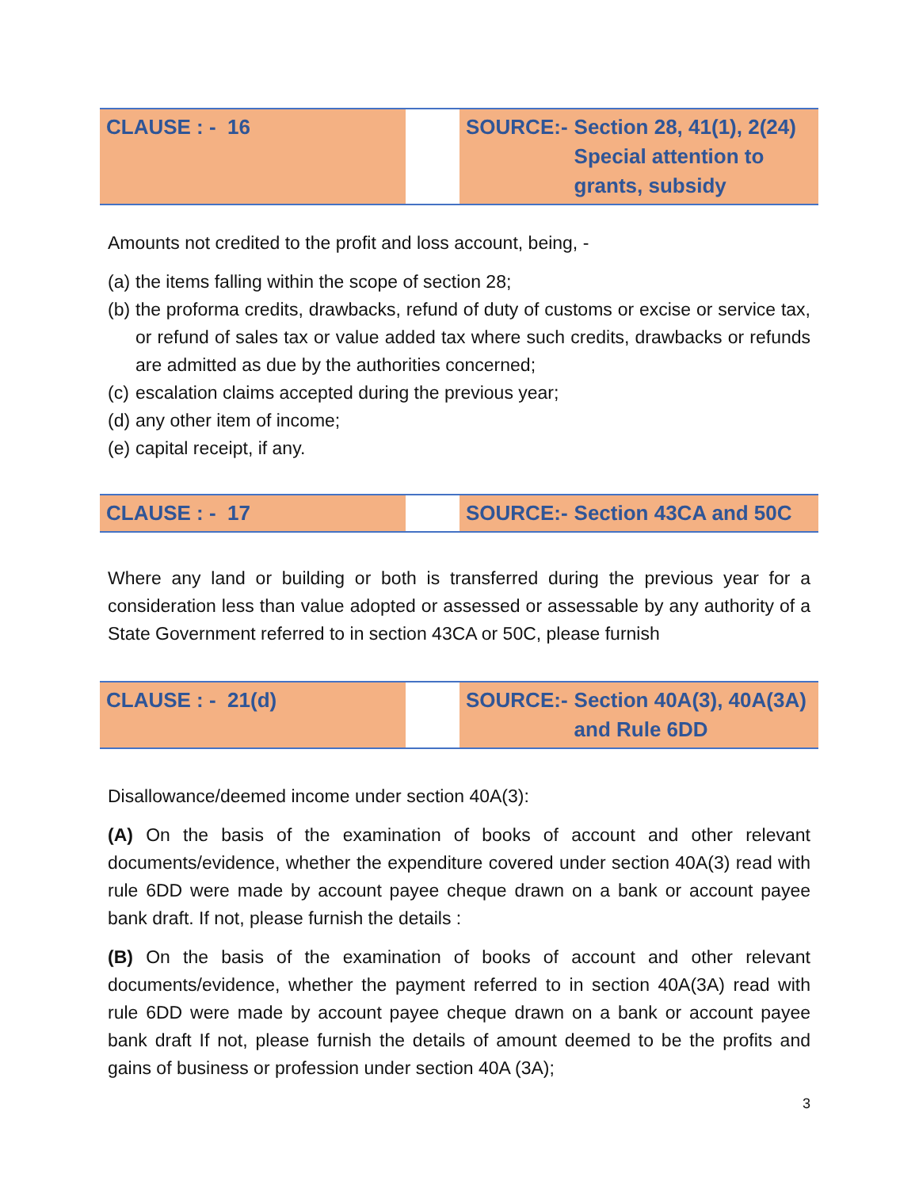| CLAUSE : - 16 | | SOURCE:- | Section 28, 41(1), 2(24) Special attention to grants, subsidy |
Amounts not credited to the profit and loss account, being, -
(a) the items falling within the scope of section 28;
(b) the proforma credits, drawbacks, refund of duty of customs or excise or service tax, or refund of sales tax or value added tax where such credits, drawbacks or refunds are admitted as due by the authorities concerned;
(c) escalation claims accepted during the previous year;
(d) any other item of income;
(e) capital receipt, if any.
| CLAUSE : - 17 | | SOURCE:- | Section 43CA and 50C |
Where any land or building or both is transferred during the previous year for a consideration less than value adopted or assessed or assessable by any authority of a State Government referred to in section 43CA or 50C, please furnish
| CLAUSE : - 21(d) | | SOURCE:- | Section 40A(3), 40A(3A) and Rule 6DD |
Disallowance/deemed income under section 40A(3):
(A) On the basis of the examination of books of account and other relevant documents/evidence, whether the expenditure covered under section 40A(3) read with rule 6DD were made by account payee cheque drawn on a bank or account payee bank draft. If not, please furnish the details :
(B) On the basis of the examination of books of account and other relevant documents/evidence, whether the payment referred to in section 40A(3A) read with rule 6DD were made by account payee cheque drawn on a bank or account payee bank draft If not, please furnish the details of amount deemed to be the profits and gains of business or profession under section 40A (3A);
3